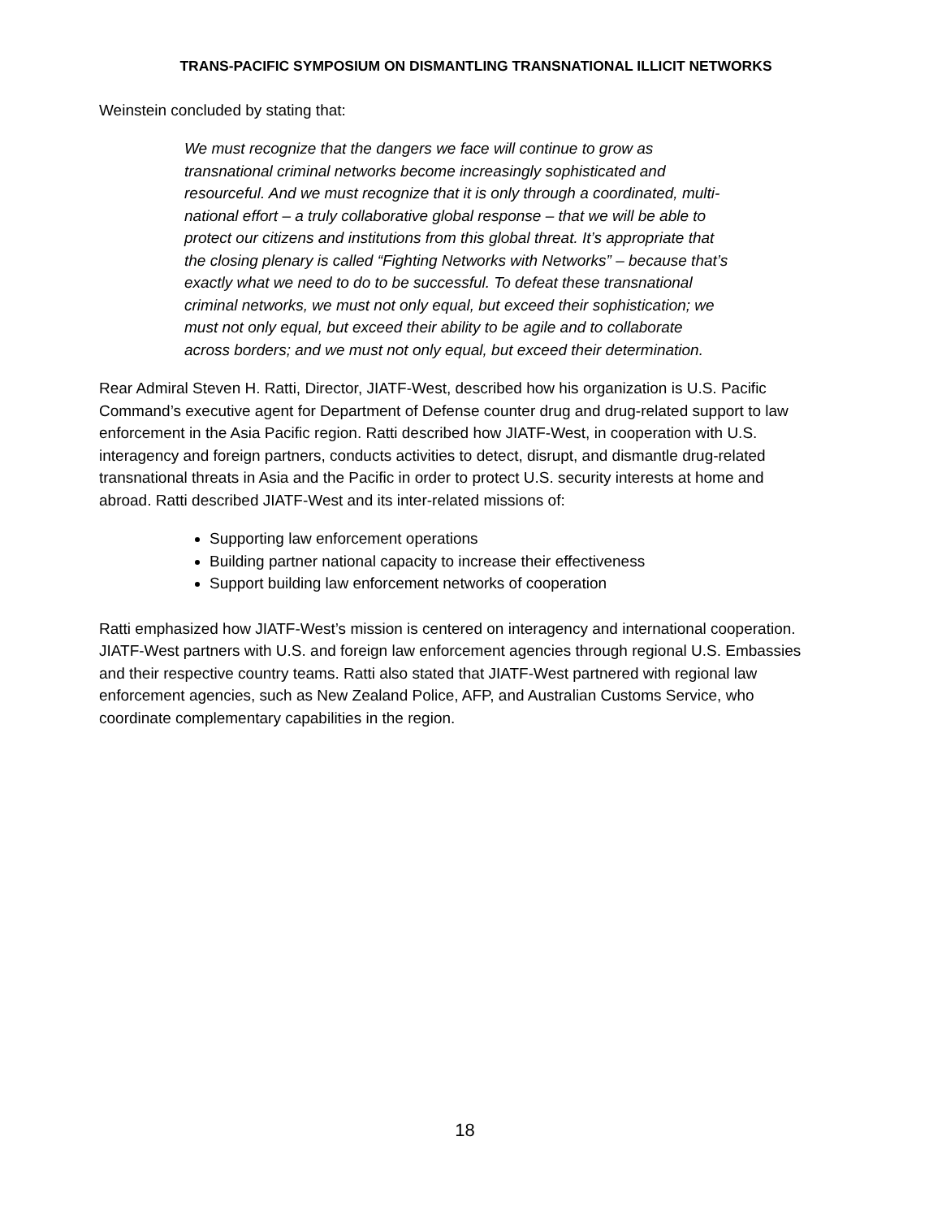TRANS-PACIFIC SYMPOSIUM ON DISMANTLING TRANSNATIONAL ILLICIT NETWORKS
Weinstein concluded by stating that:
We must recognize that the dangers we face will continue to grow as transnational criminal networks become increasingly sophisticated and resourceful. And we must recognize that it is only through a coordinated, multi-national effort – a truly collaborative global response – that we will be able to protect our citizens and institutions from this global threat. It’s appropriate that the closing plenary is called “Fighting Networks with Networks” – because that’s exactly what we need to do to be successful. To defeat these transnational criminal networks, we must not only equal, but exceed their sophistication; we must not only equal, but exceed their ability to be agile and to collaborate across borders; and we must not only equal, but exceed their determination.
Rear Admiral Steven H. Ratti, Director, JIATF-West, described how his organization is U.S. Pacific Command’s executive agent for Department of Defense counter drug and drug-related support to law enforcement in the Asia Pacific region. Ratti described how JIATF-West, in cooperation with U.S. interagency and foreign partners, conducts activities to detect, disrupt, and dismantle drug-related transnational threats in Asia and the Pacific in order to protect U.S. security interests at home and abroad. Ratti described JIATF-West and its inter-related missions of:
Supporting law enforcement operations
Building partner national capacity to increase their effectiveness
Support building law enforcement networks of cooperation
Ratti emphasized how JIATF-West’s mission is centered on interagency and international cooperation. JIATF-West partners with U.S. and foreign law enforcement agencies through regional U.S. Embassies and their respective country teams. Ratti also stated that JIATF-West partnered with regional law enforcement agencies, such as New Zealand Police, AFP, and Australian Customs Service, who coordinate complementary capabilities in the region.
18